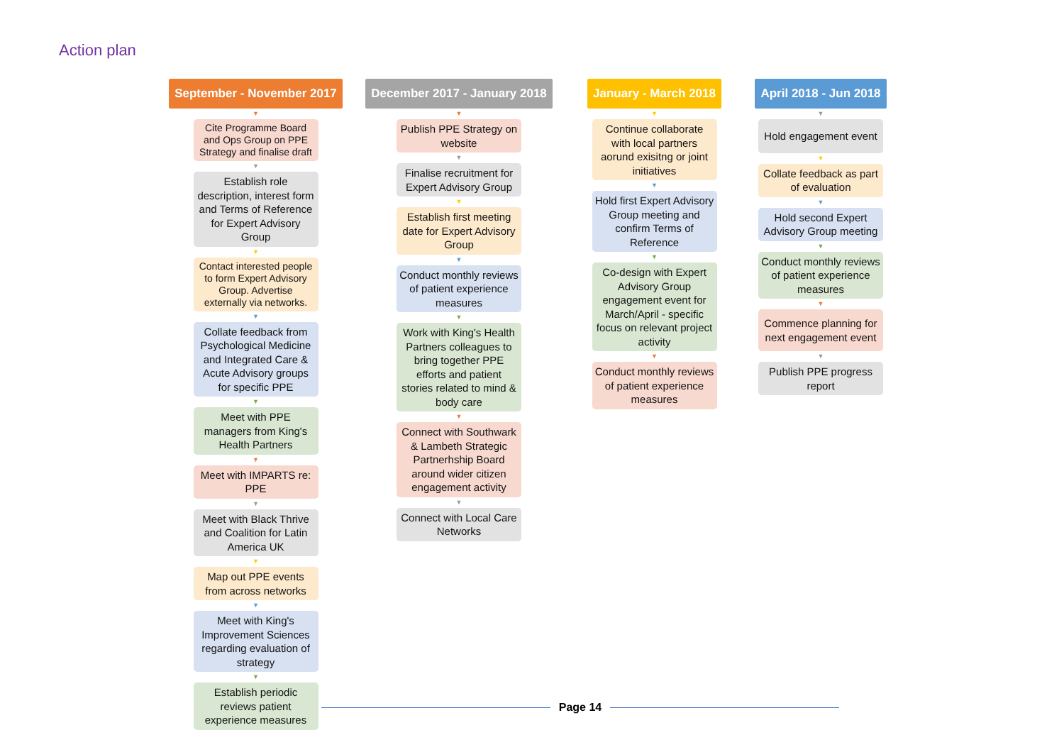Action plan
September - November 2017
▼
Cite Programme Board and Ops Group on PPE Strategy and finalise draft
▼
Establish role description, interest form and Terms of Reference for Expert Advisory Group
▼
Contact interested people to form Expert Advisory Group. Advertise externally via networks.
▼
Collate feedback from Psychological Medicine and Integrated Care & Acute Advisory groups for specific PPE
▼
Meet with PPE managers from King's Health Partners
▼
Meet with IMPARTS re: PPE
▼
Meet with Black Thrive and Coalition for Latin America UK
▼
Map out PPE events from across networks
▼
Meet with King's Improvement Sciences regarding evaluation of strategy
▼
Establish periodic reviews patient experience measures
December 2017 - January 2018
▼
Publish PPE Strategy on website
▼
Finalise recruitment for Expert Advisory Group
▼
Establish first meeting date for Expert Advisory Group
▼
Conduct monthly reviews of patient experience measures
▼
Work with King's Health Partners colleagues to bring together PPE efforts and patient stories related to mind & body care
▼
Connect with Southwark & Lambeth Strategic Partnerhship Board around wider citizen engagement activity
▼
Connect with Local Care Networks
January - March 2018
▼
Continue collaborate with local partners aorund exisitng or joint initiatives
▼
Hold first Expert Advisory Group meeting and confirm Terms of Reference
▼
Co-design with Expert Advisory Group engagement event for March/April - specific focus on relevant project activity
▼
Conduct monthly reviews of patient experience measures
April 2018 - Jun 2018
▼
Hold engagement event
▼
Collate feedback as part of evaluation
▼
Hold second Expert Advisory Group meeting
▼
Conduct monthly reviews of patient experience measures
▼
Commence planning for next engagement event
▼
Publish PPE progress report
Page 14